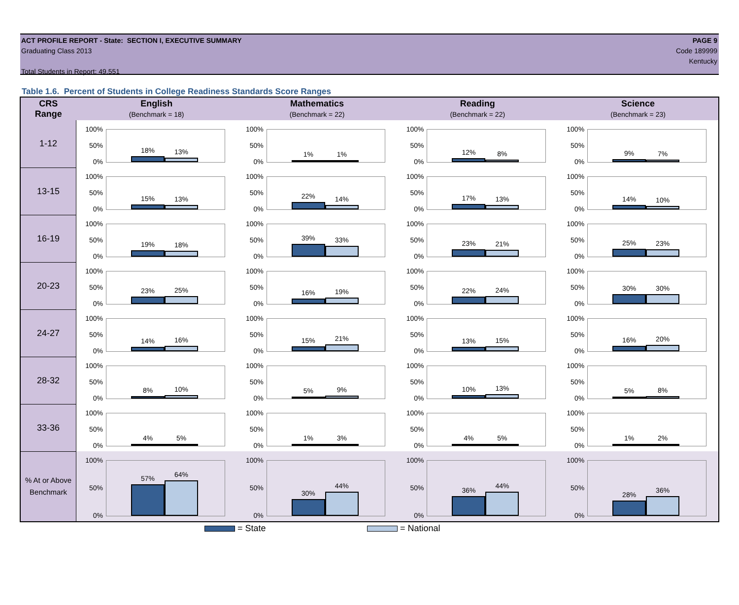PAGE 9
Code 189999
Kentucky
ACT PROFILE REPORT - State: SECTION I, EXECUTIVE SUMMARY
Graduating Class 2013
Total Students in Report: 49,551
Table 1.6. Percent of Students in College Readiness Standards Score Ranges
| CRS Range | English (Benchmark = 18) | Mathematics (Benchmark = 22) | Reading (Benchmark = 22) | Science (Benchmark = 23) |
| --- | --- | --- | --- | --- |
| 1-12 | 100% 50% 0% 18% 13% | 100% 50% 0% 1% 1% | 100% 50% 0% 12% 8% | 100% 50% 0% 9% 7% |
| 13-15 | 100% 50% 0% 15% 13% | 100% 50% 0% 22% 14% | 100% 50% 0% 17% 13% | 100% 50% 0% 14% 10% |
| 16-19 | 100% 50% 0% 19% 18% | 100% 50% 0% 39% 33% | 100% 50% 0% 23% 21% | 100% 50% 0% 25% 23% |
| 20-23 | 100% 50% 0% 23% 25% | 100% 50% 0% 16% 19% | 100% 50% 0% 22% 24% | 100% 50% 0% 30% 30% |
| 24-27 | 100% 50% 0% 14% 16% | 100% 50% 0% 15% 21% | 100% 50% 0% 13% 15% | 100% 50% 0% 16% 20% |
| 28-32 | 100% 50% 0% 8% 10% | 100% 50% 0% 5% 9% | 100% 50% 0% 10% 13% | 100% 50% 0% 5% 8% |
| 33-36 | 100% 50% 0% 4% 5% | 100% 50% 0% 1% 3% | 100% 50% 0% 4% 5% | 100% 50% 0% 1% 2% |
| % At or Above Benchmark | 100% 50% 0% 57% 64% | 100% 50% 0% 30% 44% | 100% 50% 0% 36% 44% | 100% 50% 0% 28% 36% |
= State = National